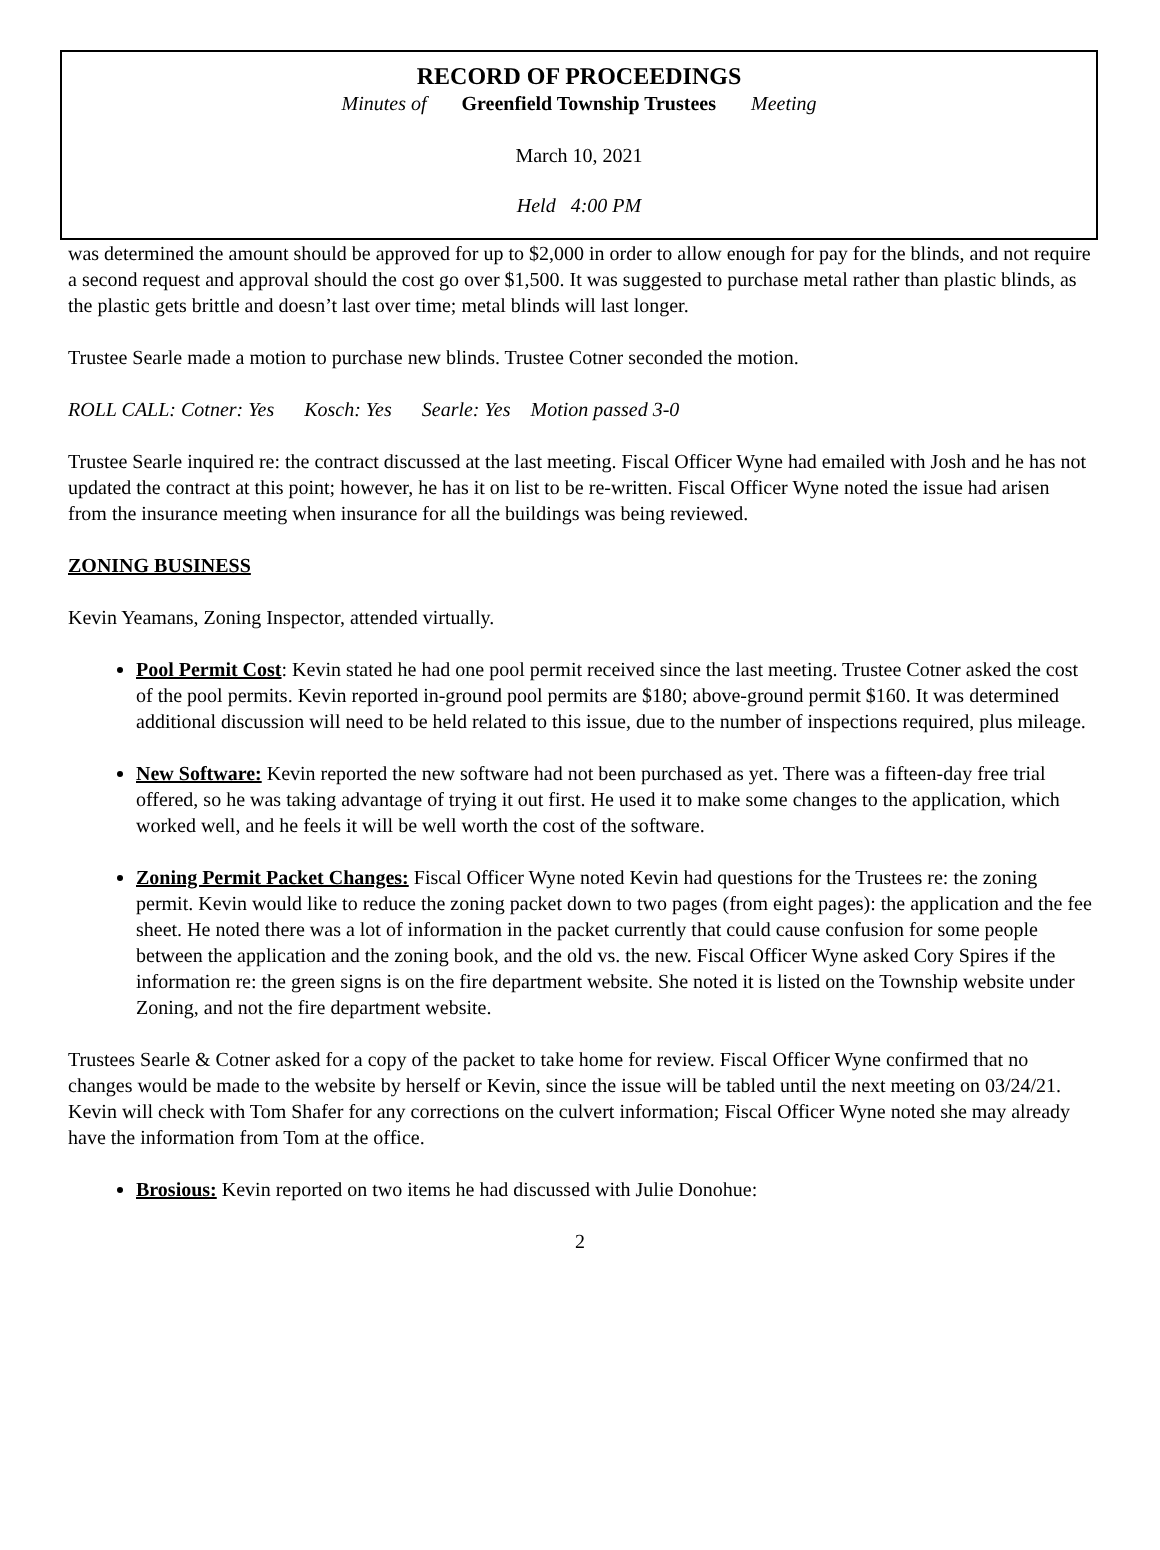RECORD OF PROCEEDINGS
Minutes of Greenfield Township Trustees Meeting
March 10, 2021
Held 4:00 PM
was determined the amount should be approved for up to $2,000 in order to allow enough for pay for the blinds, and not require a second request and approval should the cost go over $1,500. It was suggested to purchase metal rather than plastic blinds, as the plastic gets brittle and doesn’t last over time; metal blinds will last longer.
Trustee Searle made a motion to purchase new blinds. Trustee Cotner seconded the motion.
ROLL CALL: Cotner: Yes Kosch: Yes Searle: Yes Motion passed 3-0
Trustee Searle inquired re: the contract discussed at the last meeting. Fiscal Officer Wyne had emailed with Josh and he has not updated the contract at this point; however, he has it on list to be re-written. Fiscal Officer Wyne noted the issue had arisen from the insurance meeting when insurance for all the buildings was being reviewed.
ZONING BUSINESS
Kevin Yeamans, Zoning Inspector, attended virtually.
Pool Permit Cost: Kevin stated he had one pool permit received since the last meeting. Trustee Cotner asked the cost of the pool permits. Kevin reported in-ground pool permits are $180; above-ground permit $160. It was determined additional discussion will need to be held related to this issue, due to the number of inspections required, plus mileage.
New Software: Kevin reported the new software had not been purchased as yet. There was a fifteen-day free trial offered, so he was taking advantage of trying it out first. He used it to make some changes to the application, which worked well, and he feels it will be well worth the cost of the software.
Zoning Permit Packet Changes: Fiscal Officer Wyne noted Kevin had questions for the Trustees re: the zoning permit. Kevin would like to reduce the zoning packet down to two pages (from eight pages): the application and the fee sheet. He noted there was a lot of information in the packet currently that could cause confusion for some people between the application and the zoning book, and the old vs. the new. Fiscal Officer Wyne asked Cory Spires if the information re: the green signs is on the fire department website. She noted it is listed on the Township website under Zoning, and not the fire department website.
Trustees Searle & Cotner asked for a copy of the packet to take home for review. Fiscal Officer Wyne confirmed that no changes would be made to the website by herself or Kevin, since the issue will be tabled until the next meeting on 03/24/21. Kevin will check with Tom Shafer for any corrections on the culvert information; Fiscal Officer Wyne noted she may already have the information from Tom at the office.
Brosious: Kevin reported on two items he had discussed with Julie Donohue:
2